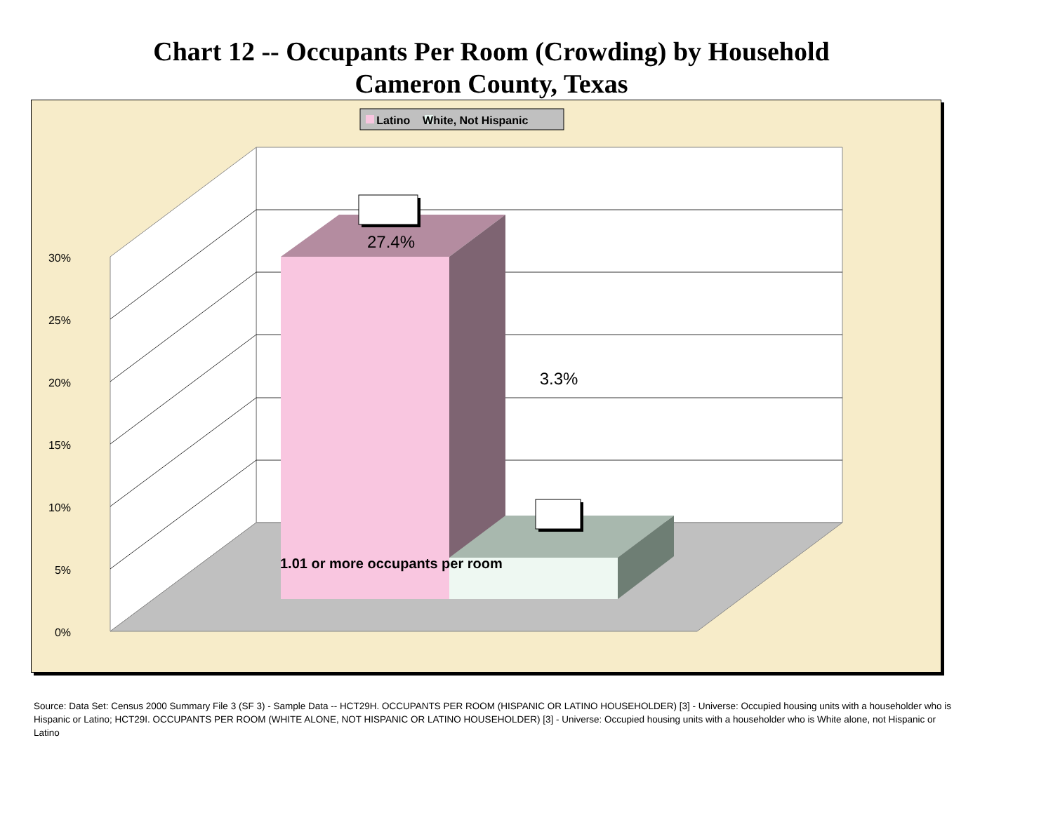Chart 12 -- Occupants Per Room (Crowding) by Household
Cameron County, Texas
Latino White, Not Hispanic
27.4%
30%
25%
20%
15%
10%
5%
0%
3.3%
1.01 or more occupants per room
Source: Data Set: Census 2000 Summary File 3 (SF 3) - Sample Data -- HCT29H. OCCUPANTS PER ROOM (HISPANIC OR LATINO HOUSEHOLDER) [3] - Universe: Occupied housing units with a householder who is Hispanic or Latino; HCT29I. OCCUPANTS PER ROOM (WHITE ALONE, NOT HISPANIC OR LATINO HOUSEHOLDER) [3] - Universe: Occupied housing units with a householder who is White alone, not Hispanic or Latino